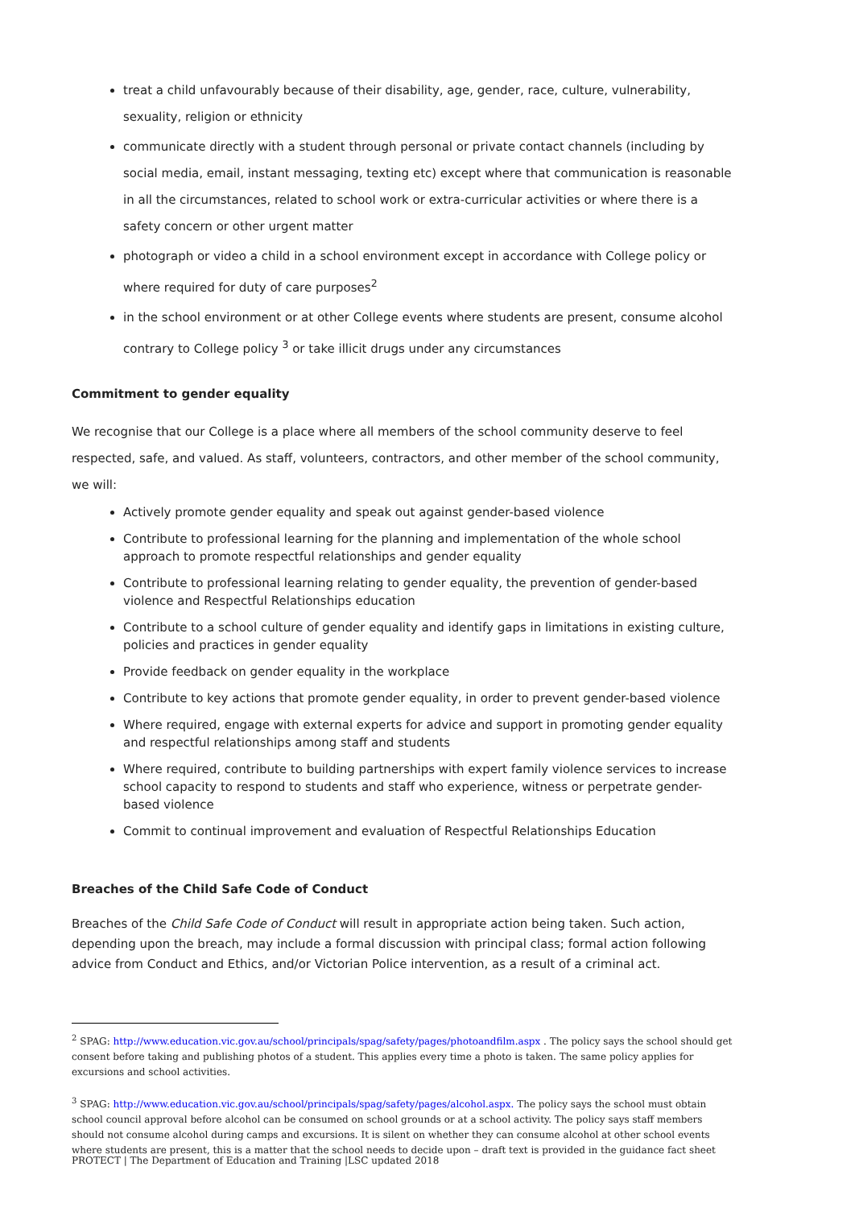treat a child unfavourably because of their disability, age, gender, race, culture, vulnerability, sexuality, religion or ethnicity
communicate directly with a student through personal or private contact channels (including by social media, email, instant messaging, texting etc) except where that communication is reasonable in all the circumstances, related to school work or extra-curricular activities or where there is a safety concern or other urgent matter
photograph or video a child in a school environment except in accordance with College policy or where required for duty of care purposes<sup>2</sup>
in the school environment or at other College events where students are present, consume alcohol contrary to College policy <sup>3</sup> or take illicit drugs under any circumstances
Commitment to gender equality
We recognise that our College is a place where all members of the school community deserve to feel respected, safe, and valued. As staff, volunteers, contractors, and other member of the school community, we will:
Actively promote gender equality and speak out against gender-based violence
Contribute to professional learning for the planning and implementation of the whole school approach to promote respectful relationships and gender equality
Contribute to professional learning relating to gender equality, the prevention of gender-based violence and Respectful Relationships education
Contribute to a school culture of gender equality and identify gaps in limitations in existing culture, policies and practices in gender equality
Provide feedback on gender equality in the workplace
Contribute to key actions that promote gender equality, in order to prevent gender-based violence
Where required, engage with external experts for advice and support in promoting gender equality and respectful relationships among staff and students
Where required, contribute to building partnerships with expert family violence services to increase school capacity to respond to students and staff who experience, witness or perpetrate gender-based violence
Commit to continual improvement and evaluation of Respectful Relationships Education
Breaches of the Child Safe Code of Conduct
Breaches of the Child Safe Code of Conduct will result in appropriate action being taken. Such action, depending upon the breach, may include a formal discussion with principal class; formal action following advice from Conduct and Ethics, and/or Victorian Police intervention, as a result of a criminal act.
<sup>2</sup> SPAG: http://www.education.vic.gov.au/school/principals/spag/safety/pages/photoandfilm.aspx . The policy says the school should get consent before taking and publishing photos of a student. This applies every time a photo is taken. The same policy applies for excursions and school activities.
<sup>3</sup> SPAG: http://www.education.vic.gov.au/school/principals/spag/safety/pages/alcohol.aspx. The policy says the school must obtain school council approval before alcohol can be consumed on school grounds or at a school activity. The policy says staff members should not consume alcohol during camps and excursions. It is silent on whether they can consume alcohol at other school events where students are present, this is a matter that the school needs to decide upon – draft text is provided in the guidance fact sheet
PROTECT | The Department of Education and Training |LSC updated 2018